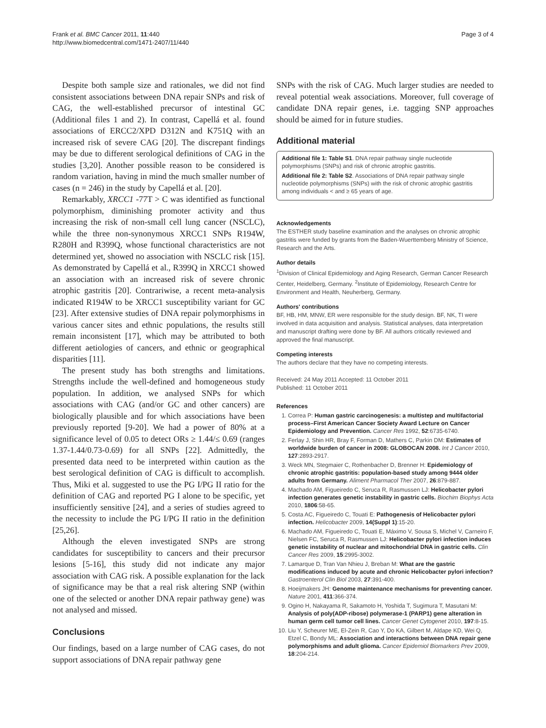Frank et al. BMC Cancer 2011, 11:440
http://www.biomedcentral.com/1471-2407/11/440
Page 3 of 4
Despite both sample size and rationales, we did not find consistent associations between DNA repair SNPs and risk of CAG, the well-established precursor of intestinal GC (Additional files 1 and 2). In contrast, Capellá et al. found associations of ERCC2/XPD D312N and K751Q with an increased risk of severe CAG [20]. The discrepant findings may be due to different serological definitions of CAG in the studies [3,20]. Another possible reason to be considered is random variation, having in mind the much smaller number of cases (n = 246) in the study by Capellá et al. [20].
Remarkably, XRCC1 -77T > C was identified as functional polymorphism, diminishing promoter activity and thus increasing the risk of non-small cell lung cancer (NSCLC), while the three non-synonymous XRCC1 SNPs R194W, R280H and R399Q, whose functional characteristics are not determined yet, showed no association with NSCLC risk [15]. As demonstrated by Capellá et al., R399Q in XRCC1 showed an association with an increased risk of severe chronic atrophic gastritis [20]. Contrariwise, a recent meta-analysis indicated R194W to be XRCC1 susceptibility variant for GC [23]. After extensive studies of DNA repair polymorphisms in various cancer sites and ethnic populations, the results still remain inconsistent [17], which may be attributed to both different aetiologies of cancers, and ethnic or geographical disparities [11].
The present study has both strengths and limitations. Strengths include the well-defined and homogeneous study population. In addition, we analysed SNPs for which associations with CAG (and/or GC and other cancers) are biologically plausible and for which associations have been previously reported [9-20]. We had a power of 80% at a significance level of 0.05 to detect ORs ≥ 1.44/≤ 0.69 (ranges 1.37-1.44/0.73-0.69) for all SNPs [22]. Admittedly, the presented data need to be interpreted within caution as the best serological definition of CAG is difficult to accomplish. Thus, Miki et al. suggested to use the PG I/PG II ratio for the definition of CAG and reported PG I alone to be specific, yet insufficiently sensitive [24], and a series of studies agreed to the necessity to include the PG I/PG II ratio in the definition [25,26].
Although the eleven investigated SNPs are strong candidates for susceptibility to cancers and their precursor lesions [5-16], this study did not indicate any major association with CAG risk. A possible explanation for the lack of significance may be that a real risk altering SNP (within one of the selected or another DNA repair pathway gene) was not analysed and missed.
Conclusions
Our findings, based on a large number of CAG cases, do not support associations of DNA repair pathway gene
SNPs with the risk of CAG. Much larger studies are needed to reveal potential weak associations. Moreover, full coverage of candidate DNA repair genes, i.e. tagging SNP approaches should be aimed for in future studies.
Additional material
Additional file 1: Table S1. DNA repair pathway single nucleotide polymorphisms (SNPs) and risk of chronic atrophic gastritis.
Additional file 2: Table S2. Associations of DNA repair pathway single nucleotide polymorphisms (SNPs) with the risk of chronic atrophic gastritis among individuals < and ≥ 65 years of age.
Acknowledgements
The ESTHER study baseline examination and the analyses on chronic atrophic gastritis were funded by grants from the Baden-Wuerttemberg Ministry of Science, Research and the Arts.
Author details
<sup>1</sup> Division of Clinical Epidemiology and Aging Research, German Cancer Research Center, Heidelberg, Germany. <sup>2</sup>Institute of Epidemiology, Research Centre for Environment and Health, Neuherberg, Germany.
Authors' contributions
BF, HB, HM, MNW, ER were responsible for the study design. BF, NK, TI were involved in data acquisition and analysis. Statistical analyses, data interpretation and manuscript drafting were done by BF. All authors critically reviewed and approved the final manuscript.
Competing interests
The authors declare that they have no competing interests.
Received: 24 May 2011 Accepted: 11 October 2011
Published: 11 October 2011
References
1. Correa P: Human gastric carcinogenesis: a multistep and multifactorial process–First American Cancer Society Award Lecture on Cancer Epidemiology and Prevention. Cancer Res 1992, 52:6735-6740.
2. Ferlay J, Shin HR, Bray F, Forman D, Mathers C, Parkin DM: Estimates of worldwide burden of cancer in 2008: GLOBOCAN 2008. Int J Cancer 2010, 127:2893-2917.
3. Weck MN, Stegmaier C, Rothenbacher D, Brenner H: Epidemiology of chronic atrophic gastritis: population-based study among 9444 older adults from Germany. Aliment Pharmacol Ther 2007, 26:879-887.
4. Machado AM, Figueiredo C, Seruca R, Rasmussen LJ: Helicobacter pylori infection generates genetic instability in gastric cells. Biochim Biophys Acta 2010, 1806:58-65.
5. Costa AC, Figueiredo C, Touati E: Pathogenesis of Helicobacter pylori infection. Helicobacter 2009, 14(Suppl 1):15-20.
6. Machado AM, Figueiredo C, Touati E, Máximo V, Sousa S, Michel V, Carneiro F, Nielsen FC, Seruca R, Rasmussen LJ: Helicobacter pylori infection induces genetic instability of nuclear and mitochondrial DNA in gastric cells. Clin Cancer Res 2009, 15:2995-3002.
7. Lamarque D, Tran Van Nhieu J, Breban M: What are the gastric modifications induced by acute and chronic Helicobacter pylori infection? Gastroenterol Clin Biol 2003, 27:391-400.
8. Hoeijmakers JH: Genome maintenance mechanisms for preventing cancer. Nature 2001, 411:366-374.
9. Ogino H, Nakayama R, Sakamoto H, Yoshida T, Sugimura T, Masutani M: Analysis of poly(ADP-ribose) polymerase-1 (PARP1) gene alteration in human germ cell tumor cell lines. Cancer Genet Cytogenet 2010, 197:8-15.
10. Liu Y, Scheurer ME, El-Zein R, Cao Y, Do KA, Gilbert M, Aldape KD, Wei Q, Etzel C, Bondy ML: Association and interactions between DNA repair gene polymorphisms and adult glioma. Cancer Epidemiol Biomarkers Prev 2009, 18:204-214.